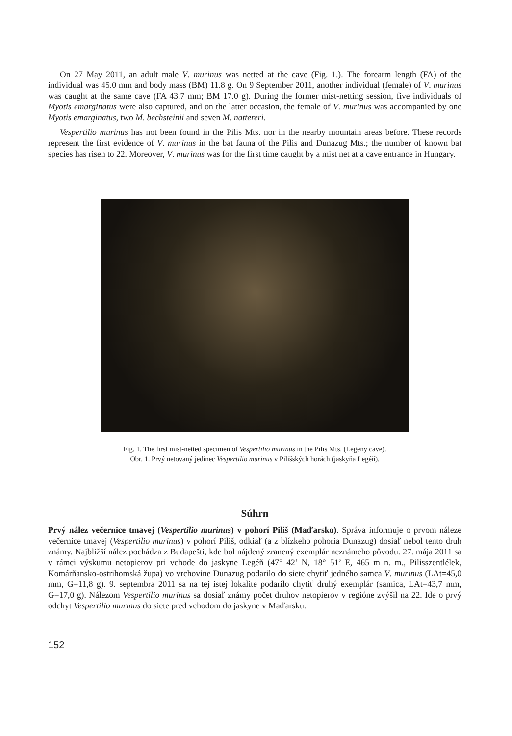On 27 May 2011, an adult male V. murinus was netted at the cave (Fig. 1.). The forearm length (FA) of the individual was 45.0 mm and body mass (BM) 11.8 g. On 9 September 2011, another individual (female) of V. murinus was caught at the same cave (FA 43.7 mm; BM 17.0 g). During the former mist-netting session, five individuals of Myotis emarginatus were also captured, and on the latter occasion, the female of V. murinus was accompanied by one Myotis emarginatus, two M. bechsteinii and seven M. nattereri.
Vespertilio murinus has not been found in the Pilis Mts. nor in the nearby mountain areas before. These records represent the first evidence of V. murinus in the bat fauna of the Pilis and Dunazug Mts.; the number of known bat species has risen to 22. Moreover, V. murinus was for the first time caught by a mist net at a cave entrance in Hungary.
Fig. 1. The first mist-netted specimen of Vespertilio murinus in the Pilis Mts. (Legény cave).
Obr. 1. Prvý netovaný jedinec Vespertilio murinus v Pilišských horách (jaskyňa Legéň).
Súhrn
Prvý nález večernice tmavej (Vespertilio murinus) v pohorí Piliš (Maďarsko). Správa informuje o prvom náleze večernice tmavej (Vespertilio murinus) v pohorí Piliš, odkiaľ (a z blízkeho pohoria Dunazug) dosiaľ nebol tento druh známy. Najbližší nález pochádza z Budapešti, kde bol nájdený zranený exemplár neznámeho pôvodu. 27. mája 2011 sa v rámci výskumu netopierov pri vchode do jaskyne Legéň (47° 42’ N, 18° 51’ E, 465 m n. m., Pilisszentlélek, Komárňansko-ostrihomská župa) vo vrchovine Dunazug podarilo do siete chytiť jedného samca V. murinus (LAt=45,0 mm, G=11,8 g). 9. septembra 2011 sa na tej istej lokalite podarilo chytiť druhý exemplár (samica, LAt=43,7 mm, G=17,0 g). Nálezom Vespertilio murinus sa dosiaľ známy počet druhov netopierov v regióne zvýšil na 22. Ide o prvý odchyt Vespertilio murinus do siete pred vchodom do jaskyne v Maďarsku.
152